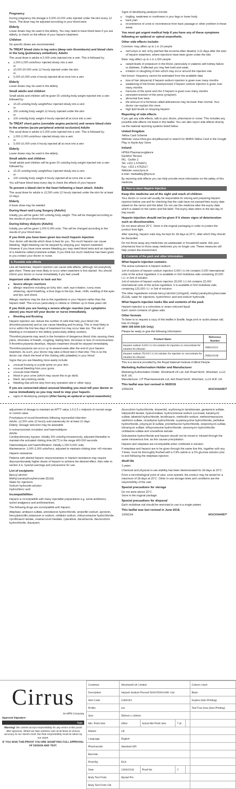Pregnancy
During pregnancy the dosage is 5,000-10,000 units injected under the skin every 12 hours. The dose may be adjusted according to your blood tests.
Elderly
Lower doses may be used in the elderly. You may need to have blood tests if you are elderly, to check on the effects of your heparin treatment.
Children
No specific doses are recommended.
To TREAT blood clots in leg veins (deep vein thrombosis) and blood clots in the lung (pulmonary embolism). Adults
The usual dose in adults is 5,000 units injected into a vein. This is followed by:
1,000-2,000 units/hour injected slowly into a vein
or
10,000-20,000 units 12 hourly injected under the skin
or
5,000-10,000 units 4 hourly injected all at once into a vein
Elderly
Lower doses may be used in the elderly
Small adults and children
Small adults and children will be given 50 units/kg body weight injected into a vein followed by:
15-25 units/kg body weight/hour injected slowly into a vein
or
250 units/kg body weight 12 hourly injected under the skin
or
100 units/kg body weight 4 hourly injected all at once into a vein
To TREAT chest pains (unstable angina pectoris) and severe blood clots in the arteries (acute peripheral arterial occlusion) Adults
The usual dose in adults is 5,000 units injected into a vein. This is followed by:
1,000-2,000 units/hour injected slowly into a vein
or
5,000-10,000 units 4 hourly injected all at once into a vein
Elderly
Lower doses may be used in the elderly
Small adults and children
Small adults and children will be given 50 units/kg body weight injected into a vein followed by:
15-25 units/kg body weight/hour injected slowly into a vein
or
100 units/kg body weight 4 hourly injected all at once into a vein
You will have blood tests every day to check the effects of your heparin
To prevent a blood clot in the heart following a heart attack. Adults
The usual dose for adults is 12,500 units 12 hourly injected under the skin for at least 10 days.
Elderly
A lower dose may be needed.
During Heart and Lung Surgery (Adults)
Initially you will be given 300 units/kg body weight. This will be changed according to the results of your blood tests.
During kidney dialysis (Adults)
Initially you will be given 1,000-5,000 units. This will be changed according to the results of your blood tests.
If you think you have been given too much heparin injection
Your doctor will decide which dose is best for you. Too much heparin can cause bleeding. Slight bleeding can be stopped by stopping your heparin treatment. However if you have more severe bleeding you may need blood tests and an injection of a medicine called protamine sulfate. If you think too much medicine has been given to you contact your doctor or nurse.
4. Possible side effects
Like all medicines, heparin injection can cause side effects, although not everybody gets them. These are most likely to occur when treatment is first started. You should inform your doctor or nurse immediately if you feel unwell.
Important side effects to look out for:
Severe allergic reactions
allergic reactions including an itchy skin, rash, eye irritation, runny nose, wheezing, rapid breathing, a blue tinge to the lips, fever, chills, swelling of the eyes and lips, and shock.
Allergic reactions may be due to the ingredients in your heparin rather than the heparin itself. This occurs particularly in infants or children up to three years old.
If you think you are having a severe allergic reaction (see symptoms above) you must tell your doctor or nurse immediately.
Bleeding and Bruising
Heparin injection can reduce the number of cells that help your blood clot (thrombocytopenia) and so can cause bleeding and bruising. This is most likely to occur within the first few days of treatment but may occur later too. The risk of bleeding is increased in the elderly (particularly elderly women).
Thrombocytopenia may result in the formation of dangerous blood clots causing chest pains, shortness of breath, coughing, feeling faint, dizziness or loss of consciousness. If thrombocytopenia develops, Heparin treatment should be stopped immediately.
Thrombocytopenia can occur up to several week after the end of your heparin treatment. As such, your doctor may take a blood test in that time. This is so the doctor can check the level of the clotting cells (platelets) in your blood.
Signs that you are bleeding more easily include:
unusual bruising or purple spots on your skin
unusual bleeding from your gums
unusual nose bleeds
blood in your urine (which may cause this to go dark)
black, tarry-looking stools
bleeding that will not stop from any operation site or other injury.
If you are concerned about unusual bleeding you must tell your doctor or nurse immediately as you may need to stop your heparin.
signs of developing paralysis (After having an epidural or spinal anaesthetic)
Signs of developing paralysis include:
tingling, weakness or numbness in your legs or lower body
back pain
incontinence of urine or incontinence from back passage or other problem in those areas
You must get urgent medical help if you have any of these symptoms following an epidural or spinal anaesthetic.
Other side effects include:
Common: may affect up to 1 in 10 people
red lumps or red, itchy patches like eczema often develop 3-21 days after the start of heparin treatment, where injections have been given under the skin
Rare: may affect up to 1 in 1,000 people
raised levels of potassium in the blood, particularly in patients with kidney failure or diabetes. If affected you may feel tired and weak.
irritation or sloughing of skin which may occur around the injection site.
Not known: frequency cannot be estimated from the available data
loss of hair (alopecia) if heparin sodium injection is given over many months
weakening of the bones (osteoporosis) if heparin sodium injection is given over many months
fractures of the spine and ribs if heparin is given over many months
persistent erection of the penis (priapism)
abnormal liver tests
the amount of a hormone called aldosterone may be lower than normal. Your doctor can explain this more.
high lipid levels on stopping heparin
Reporting of side effects
If you get any side effects, talk to your doctor, pharmacist or nurse. This includes any possible side effects not listed in this leaflet. You can also report side effects directly via the national reporting systems listed below.
United Kingdom
Yellow Card Scheme
Website: www.mhra.gov.uk/yellowcard or search for MHRA Yellow Card in the Google Play or Apple App Store.
Ireland
HPRA Pharmacovigilance
Earlsfort Terrace
IRL - Dublin 2
Tel: +353 1 6764971
Fax: +353 1 6762517
Website: www.hpra.ie
e-mail: medsafety@hpra.ie
By reporting side effects you can help provide more information on the safety of this medicine.
5. How to store Heparin Injection
Keep this medicine out of the sight and reach of children.
Your doctor or nurse will usually be responsible for storing and preparing heparin injection before use and for checking that the vials have not passed their expiry date stated on the carton and the label. Do not use this medicine after the expiry date which is stated on the carton and the label. The expiry date refers to the last day of that month.
Heparin injection should not be given if it shows signs of deterioration such as discolouration.
Do not store above 25°C. Store in the original packaging in order to protect the product from light.
After opening, heparin vials may be kept for 28 days at 25°C, after which they should be discarded.
Do not throw away any medicines via wastewater or household waste. Ask your pharmacist how to throw away medicines you no longer use. These measures will help protect the environment.
6. Contents of the pack and other information
What heparin injection contains
The active substance is heparin sodium.
1ml of solution of heparin sodium injection 5,000 I.U./ml contains 5,000 international units of the active ingredient. It is available in 5ml multidose vials containing 25,000 I.U. in 5ml of solution.
1ml of solution of heparin sodium injection 25,000 I.U./ml contains 25,000 international units of the active ingredient. It is available in 5ml multidose vials containing 125,000 I.U. in 5ml of solution.
The other ingredients include benzyl alcohol (10mg/ml), methyl parahydroxybenzoate (E218), water for injections, hydrochloric acid and sodium hydroxide.
What heparin injection looks like and contents of the pack
Heparin injection is a colourless or straw-coloured liquid.
Each carton contains 10 glass vials.
Other formats
To listen to or request a copy of this leaflet in Braille, large print or audio please call, free of charge:
0800 198 5000 (UK Only)
Please be ready to give the following information:
| Product Name | Reference Number |
| --- | --- |
| Heparin sodium 5,000 I.U./ml solution for injection or concentrate for solution for infusion | 29831/0110 |
| Heparin sodium 25,000 I.U./ml solution for injection or concentrate for solution for infusion | 29831/0108 |
This is a service provided by the Royal National Institute of Blind People.
Marketing Authorisation Holder and Manufacturer
Marketing Authorisation Holder: Wockhardt UK Ltd, Ash Road North, Wrexham, LL13 9UF, UK.
Manufacturer: CP Pharmaceuticals Ltd, Ash Road North, Wrexham, LL13 9UF, UK.
This leaflet was last revised in 06/2018
106923/4 WOCKHARDT
adjustment of dosage to maintain an APTT value 1.5-2.5 x midpoint of normal range or control value.
Prophylaxis of mural thrombosis following myocardial infarction
Adults: 12,500 units 12 hourly subcutaneously for at least 10 days
Elderly: Dosage reduction may be advisable
In extracorporeal circulation and haemodialysis
Adults:
Cardiopulmonary bypass: Initially 300 units/kg intravenously, adjusted thereafter to maintain the activated clotting time (ACT) in the range 400-500 seconds.
Haemodialysis and haemofiltration: Initially 1,000-5,000 units,
Maintenance: 1,000-2,000 units/hour, adjusted to maintain clotting time >40 minutes.
Heparin resistance
Patients with altered heparin responsiveness or heparin resistance may require disproportionately higher doses of heparin to achieve the desired effect. Also refer to section 4.4, Special warnings and precautions for use.
List of excipients
Benzyl alcohol
Methyl parahydroxybenzoate (E218)
Water for injections
Sodium hydroxide solution
Hydrochloric acid
Incompatibilities
Heparin is incompatible with many injectable preparations e.g. some antibiotics, opioid analgesics and antihistamines.
The following drugs are incompatible with heparin;
Alteplase, amikacin sulfate, amiodarone hydrochloride, ampicillin sodium, aprotinin, benzylpenicillin potassium or sodium, cefalotin sodium, chlorpromazine hydrochloride, ciprofloxacin lactate, cisatracurium besilate, cytarabine, dacarbazine, daunorubicin hydrochloride, diazepam,
doxorubicin hydrochloride, droperidol, erythromycin lactobionate, gentamicin sulfate, haloperidol lactate, hyaluronidase, hydrocortisone sodium succinate, kanamycin sulfate, labetolol hydrochloride, levofloxacin, methicillin sodium, methotrimeprazine, netilmicin sulfate, nicardipine hydrochloride, oxytetracycline hydrochloride, pethidine hydrochloride, polymyxin B sulfate, promethazine hydrochloride, streptomycin sulfate, tobramycin sulfate, triflupromazine hydrochloride, vancomycin hydrochloride, vinblastine sulfate and vinorelbine tartrate.
Dobutamine hydrochloride and heparin should not be mixed or infused through the same intravenous line, as this causes precipitation.
Heparin and reteplase are incompatible when combined in solution.
If reteplase and heparin are to be given through the same line this, together with any Y-lines, must be thoroughly flushed with a 0.9% saline or a 5% glucose solution prior to and following the reteplase injection.
Shelf life
3 years
Chemical and physical in-use stability has been demonstrated for 28 days at 25°C.
From a microbiological point of view, once opened, the product may be stored for a maximum of 28 days at 25°C. Other in-use storage times and conditions are the responsibility of the user.
Special precautions for storage
Do not store above 25°C.
Store in the original package.
Special precautions for disposal
Each multidose vial should be restricted to use in a single patient.
This leaflet was last revised in June 2018.
106923/4 WOCKHARDT
Cirrus
An MPS Company
Approval Signature
Date
Warning! We cannot accept responsibility for any errors in this proof after approval. Whilst we take extreme care at all times to ensure accuracy to our client's brief, the final responsibility must be taken by our client.
IF YOU SIGN THIS PROOF YOU ARE SIGNIFYING FULL APPROVAL OF DESIGN AND TEXT.
| Customer | Wockhardt UK Limited | | | | Colours Used |
| Description | Heparin Sodium Present 5000/25000U/ML Vial | | | | Black |
| Item Code | 106923/4 | | | | Keyline (Non-Printing) |
| Profile | n/a | | | | Text Free Area (Non-Printing) |
| Size | 580mm x 148mm | | | | |
| Min. Point Size | Other | Actual Min Point Size | 7 pt | | |
| Market | UK | | | | |
| Language | English | | | | |
| Pharmacode | Standard 495 | | | | |
| Barcode | | | | | |
| Proof By | ECA | | | | |
| Date | 13/06/2018 | Proof No. | 2 | | |
| Body Text Fonts | Myriad Pro | | | | |
| Body Text Fonts Cld | | | | | |